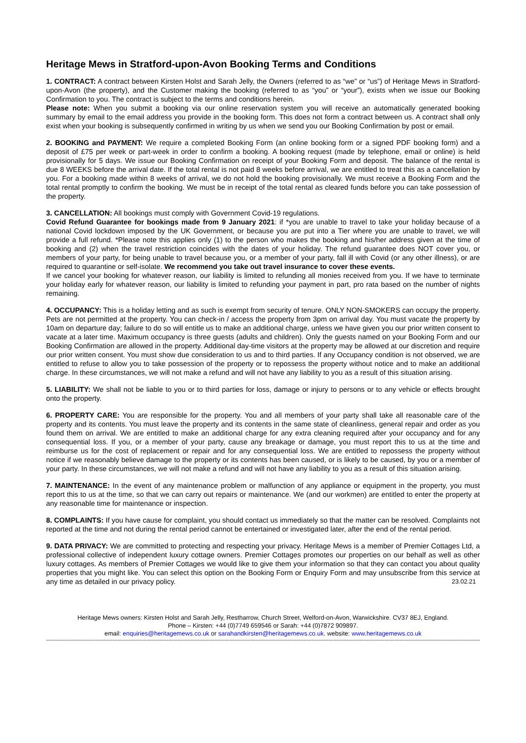Heritage Mews in Stratford-upon-Avon Booking Terms and Conditions
1. CONTRACT: A contract between Kirsten Holst and Sarah Jelly, the Owners (referred to as “we” or “us”) of Heritage Mews in Stratford-upon-Avon (the property), and the Customer making the booking (referred to as “you” or “your”), exists when we issue our Booking Confirmation to you. The contract is subject to the terms and conditions herein.
Please note: When you submit a booking via our online reservation system you will receive an automatically generated booking summary by email to the email address you provide in the booking form. This does not form a contract between us. A contract shall only exist when your booking is subsequently confirmed in writing by us when we send you our Booking Confirmation by post or email.
2. BOOKING and PAYMENT: We require a completed Booking Form (an online booking form or a signed PDF booking form) and a deposit of £75 per week or part-week in order to confirm a booking. A booking request (made by telephone, email or online) is held provisionally for 5 days. We issue our Booking Confirmation on receipt of your Booking Form and deposit. The balance of the rental is due 8 WEEKS before the arrival date. If the total rental is not paid 8 weeks before arrival, we are entitled to treat this as a cancellation by you. For a booking made within 8 weeks of arrival, we do not hold the booking provisionally. We must receive a Booking Form and the total rental promptly to confirm the booking. We must be in receipt of the total rental as cleared funds before you can take possession of the property.
3. CANCELLATION: All bookings must comply with Government Covid-19 regulations.
Covid Refund Guarantee for bookings made from 9 January 2021: if *you are unable to travel to take your holiday because of a national Covid lockdown imposed by the UK Government, or because you are put into a Tier where you are unable to travel, we will provide a full refund. *Please note this applies only (1) to the person who makes the booking and his/her address given at the time of booking and (2) when the travel restriction coincides with the dates of your holiday. The refund guarantee does NOT cover you, or members of your party, for being unable to travel because you, or a member of your party, fall ill with Covid (or any other illness), or are required to quarantine or self-isolate. We recommend you take out travel insurance to cover these events.
If we cancel your booking for whatever reason, our liability is limited to refunding all monies received from you. If we have to terminate your holiday early for whatever reason, our liability is limited to refunding your payment in part, pro rata based on the number of nights remaining.
4. OCCUPANCY: This is a holiday letting and as such is exempt from security of tenure. ONLY NON-SMOKERS can occupy the property. Pets are not permitted at the property. You can check-in / access the property from 3pm on arrival day. You must vacate the property by 10am on departure day; failure to do so will entitle us to make an additional charge, unless we have given you our prior written consent to vacate at a later time. Maximum occupancy is three guests (adults and children). Only the guests named on your Booking Form and our Booking Confirmation are allowed in the property. Additional day-time visitors at the property may be allowed at our discretion and require our prior written consent. You must show due consideration to us and to third parties. If any Occupancy condition is not observed, we are entitled to refuse to allow you to take possession of the property or to repossess the property without notice and to make an additional charge. In these circumstances, we will not make a refund and will not have any liability to you as a result of this situation arising.
5. LIABILITY: We shall not be liable to you or to third parties for loss, damage or injury to persons or to any vehicle or effects brought onto the property.
6. PROPERTY CARE: You are responsible for the property. You and all members of your party shall take all reasonable care of the property and its contents. You must leave the property and its contents in the same state of cleanliness, general repair and order as you found them on arrival. We are entitled to make an additional charge for any extra cleaning required after your occupancy and for any consequential loss. If you, or a member of your party, cause any breakage or damage, you must report this to us at the time and reimburse us for the cost of replacement or repair and for any consequential loss. We are entitled to repossess the property without notice if we reasonably believe damage to the property or its contents has been caused, or is likely to be caused, by you or a member of your party. In these circumstances, we will not make a refund and will not have any liability to you as a result of this situation arising.
7. MAINTENANCE: In the event of any maintenance problem or malfunction of any appliance or equipment in the property, you must report this to us at the time, so that we can carry out repairs or maintenance. We (and our workmen) are entitled to enter the property at any reasonable time for maintenance or inspection.
8. COMPLAINTS: If you have cause for complaint, you should contact us immediately so that the matter can be resolved. Complaints not reported at the time and not during the rental period cannot be entertained or investigated later, after the end of the rental period.
9. DATA PRIVACY: We are committed to protecting and respecting your privacy. Heritage Mews is a member of Premier Cottages Ltd, a professional collective of independent luxury cottage owners. Premier Cottages promotes our properties on our behalf as well as other luxury cottages. As members of Premier Cottages we would like to give them your information so that they can contact you about quality properties that you might like. You can select this option on the Booking Form or Enquiry Form and may unsubscribe from this service at any time as detailed in our privacy policy. 23.02.21
Heritage Mews owners: Kirsten Holst and Sarah Jelly, Restharrow, Church Street, Welford-on-Avon, Warwickshire. CV37 8EJ, England.
Phone – Kirsten: +44 (0)7749 659546 or Sarah: +44 (0)7872 909897.
email: enquiries@heritagemews.co.uk or sarahandkirsten@heritagemews.co.uk. website: www.heritagemews.co.uk
------------------------------------------------------------------------------------------------------------------------------------------------------------------------------------------------------------------------------------------------------------------------------